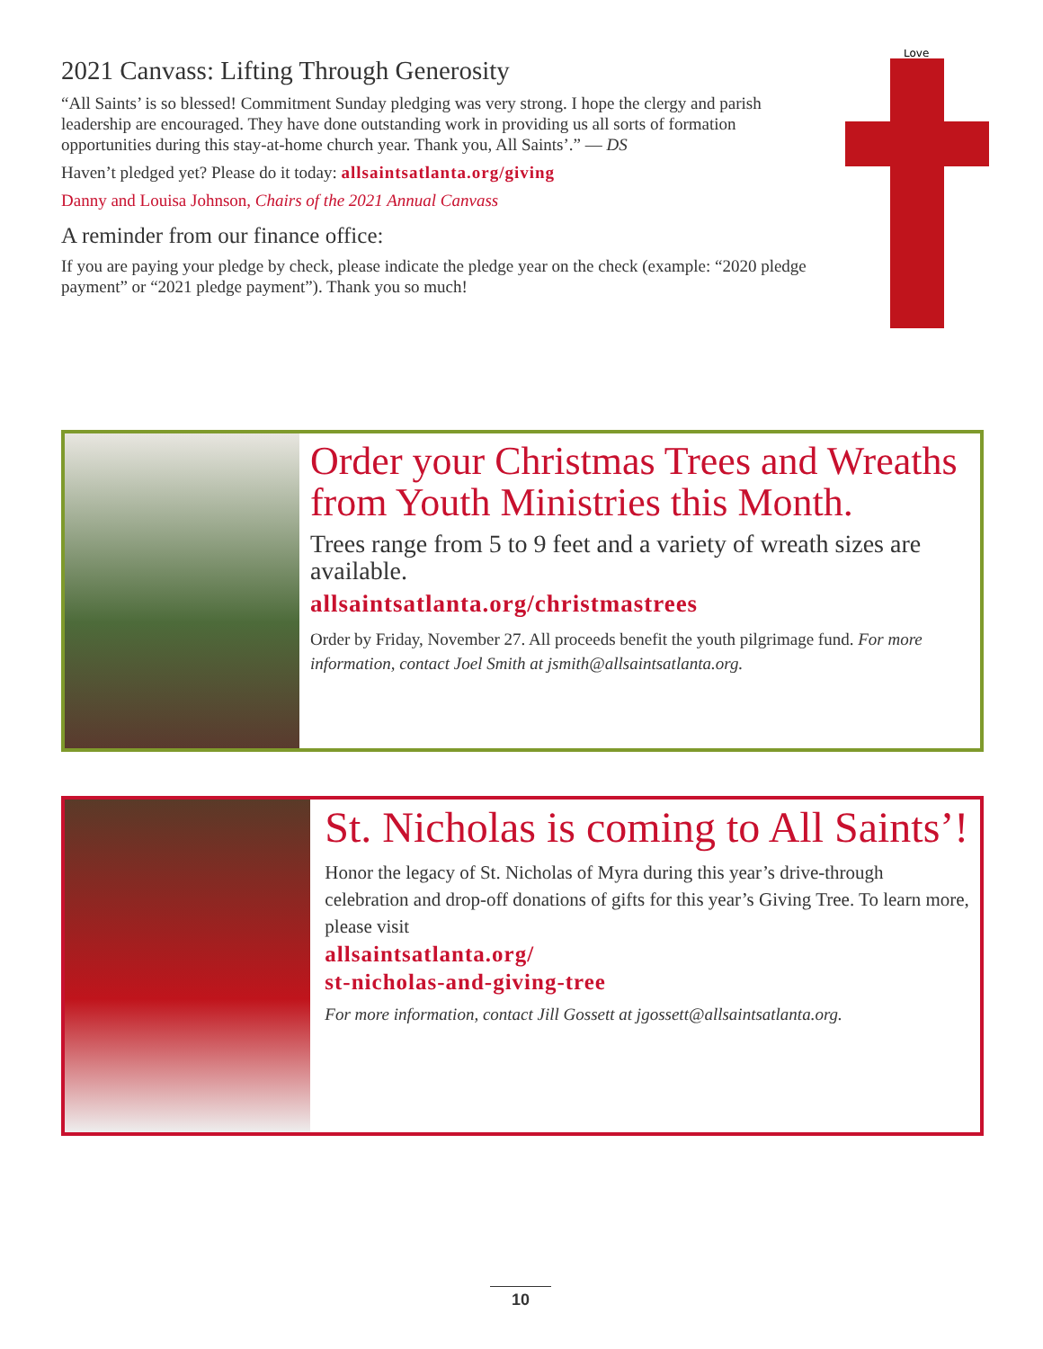2021 Canvass: Lifting Through Generosity
“All Saints’ is so blessed! Commitment Sunday pledging was very strong. I hope the clergy and parish leadership are encouraged. They have done outstanding work in providing us all sorts of formation opportunities during this stay-at-home church year. Thank you, All Saints’.” — DS
Haven’t pledged yet? Please do it today: allsaintsatlanta.org/giving
Danny and Louisa Johnson, Chairs of the 2021 Annual Canvass
A reminder from our finance office:
If you are paying your pledge by check, please indicate the pledge year on the check (example: “2020 pledge payment” or “2021 pledge payment”). Thank you so much!
Love
Order your Christmas Trees and Wreaths from Youth Ministries this Month.
Trees range from 5 to 9 feet and a variety of wreath sizes are available.
allsaintsatlanta.org/christmastrees
Order by Friday, November 27. All proceeds benefit the youth pilgrimage fund. For more information, contact Joel Smith at jsmith@allsaintsatlanta.org.
St. Nicholas is coming to All Saints’!
Honor the legacy of St. Nicholas of Myra during this year’s drive-through celebration and drop-off donations of gifts for this year’s Giving Tree. To learn more, please visit
allsaintsatlanta.org/
st-nicholas-and-giving-tree
For more information, contact Jill Gossett at jgossett@allsaintsatlanta.org.
10